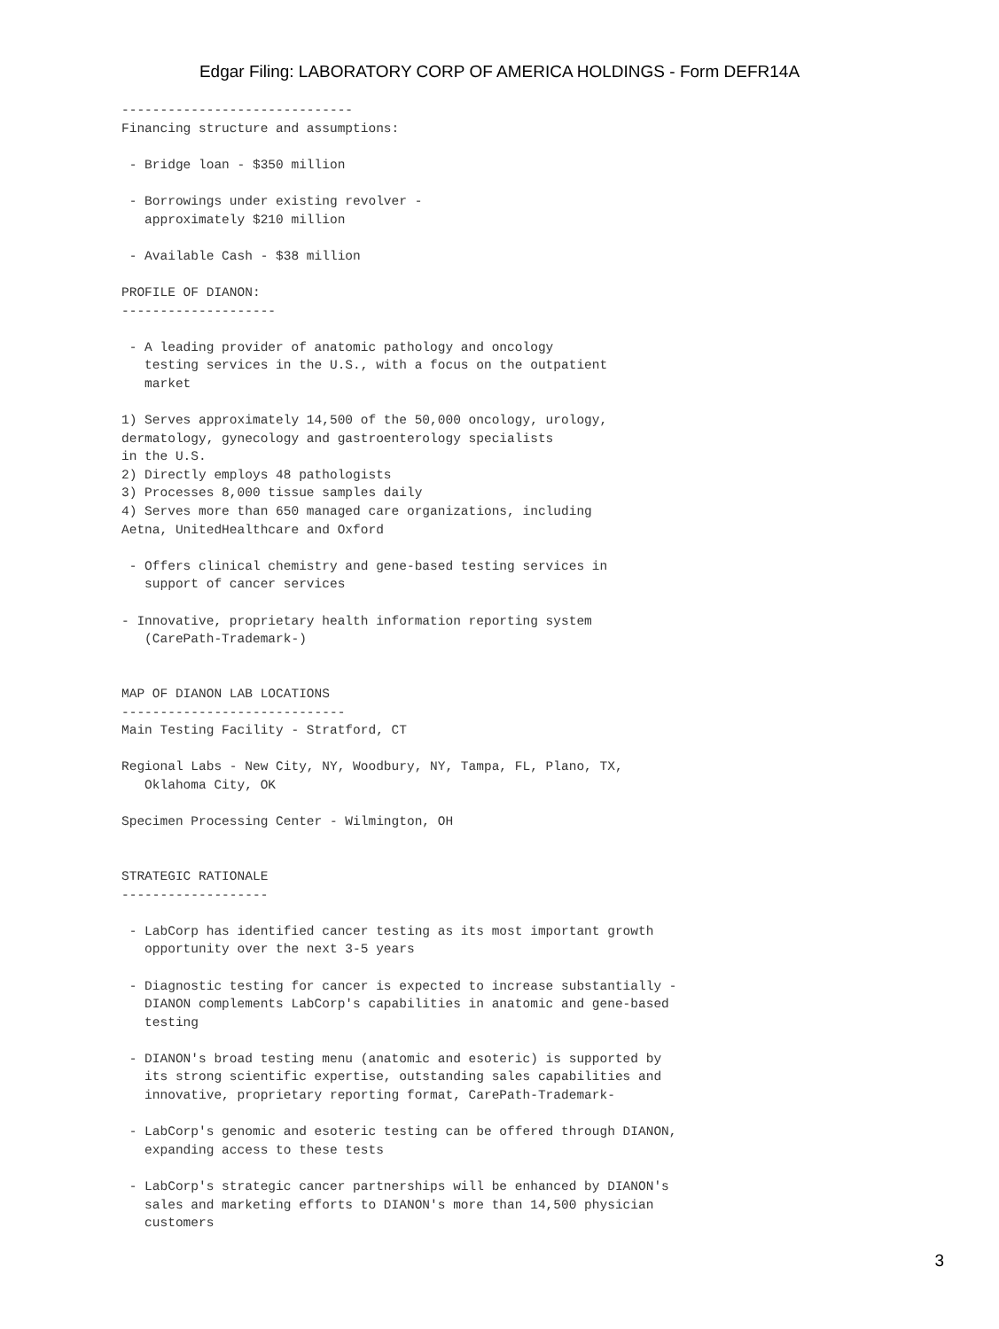Edgar Filing: LABORATORY CORP OF AMERICA HOLDINGS - Form DEFR14A
------------------------------
Financing structure and assumptions:

 - Bridge loan - $350 million

 - Borrowings under existing revolver -
   approximately $210 million

 - Available Cash - $38 million

PROFILE OF DIANON:
--------------------

 - A leading provider of anatomic pathology and oncology
   testing services in the U.S., with a focus on the outpatient
   market

1) Serves approximately 14,500 of the 50,000 oncology, urology,
dermatology, gynecology and gastroenterology specialists
in the U.S.
2) Directly employs 48 pathologists
3) Processes 8,000 tissue samples daily
4) Serves more than 650 managed care organizations, including
Aetna, UnitedHealthcare and Oxford

 - Offers clinical chemistry and gene-based testing services in
   support of cancer services

- Innovative, proprietary health information reporting system
   (CarePath-Trademark-)


MAP OF DIANON LAB LOCATIONS
-----------------------------
Main Testing Facility - Stratford, CT

Regional Labs - New City, NY, Woodbury, NY, Tampa, FL, Plano, TX,
   Oklahoma City, OK

Specimen Processing Center - Wilmington, OH


STRATEGIC RATIONALE
-------------------

 - LabCorp has identified cancer testing as its most important growth
   opportunity over the next 3-5 years

 - Diagnostic testing for cancer is expected to increase substantially -
   DIANON complements LabCorp's capabilities in anatomic and gene-based
   testing

 - DIANON's broad testing menu (anatomic and esoteric) is supported by
   its strong scientific expertise, outstanding sales capabilities and
   innovative, proprietary reporting format, CarePath-Trademark-

 - LabCorp's genomic and esoteric testing can be offered through DIANON,
   expanding access to these tests

 - LabCorp's strategic cancer partnerships will be enhanced by DIANON's
   sales and marketing efforts to DIANON's more than 14,500 physician
   customers
3